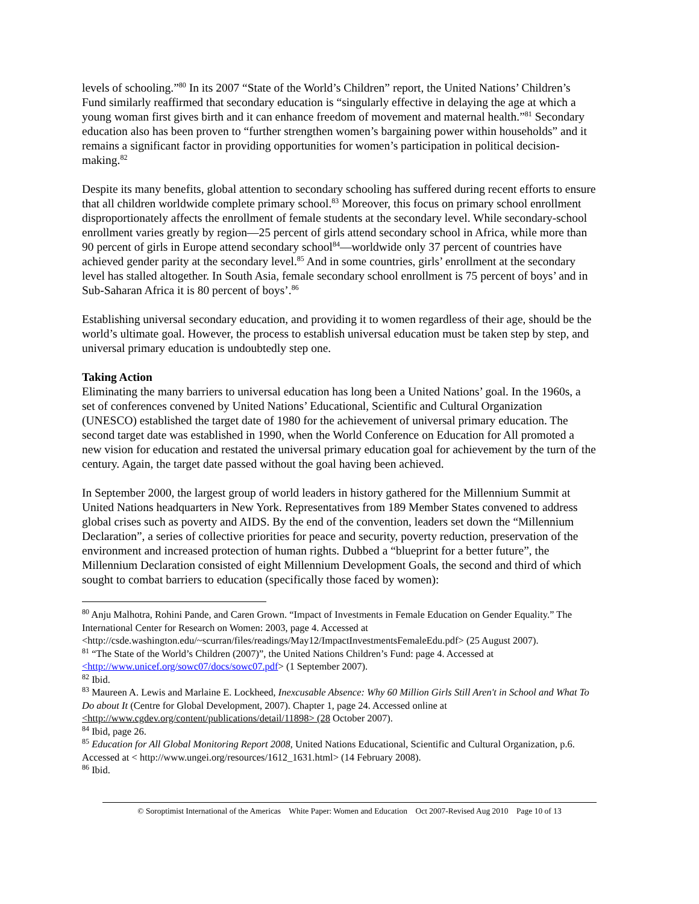levels of schooling.”<sup>80</sup> In its 2007 “State of the World’s Children” report, the United Nations’ Children’s Fund similarly reaffirmed that secondary education is “singularly effective in delaying the age at which a young woman first gives birth and it can enhance freedom of movement and maternal health.”<sup>81</sup> Secondary education also has been proven to “further strengthen women’s bargaining power within households” and it remains a significant factor in providing opportunities for women’s participation in political decision-making.<sup>82</sup>
Despite its many benefits, global attention to secondary schooling has suffered during recent efforts to ensure that all children worldwide complete primary school.<sup>83</sup> Moreover, this focus on primary school enrollment disproportionately affects the enrollment of female students at the secondary level. While secondary-school enrollment varies greatly by region—25 percent of girls attend secondary school in Africa, while more than 90 percent of girls in Europe attend secondary school<sup>84</sup>—worldwide only 37 percent of countries have achieved gender parity at the secondary level.<sup>85</sup> And in some countries, girls’ enrollment at the secondary level has stalled altogether. In South Asia, female secondary school enrollment is 75 percent of boys’ and in Sub-Saharan Africa it is 80 percent of boys’.<sup>86</sup>
Establishing universal secondary education, and providing it to women regardless of their age, should be the world’s ultimate goal. However, the process to establish universal education must be taken step by step, and universal primary education is undoubtedly step one.
Taking Action
Eliminating the many barriers to universal education has long been a United Nations’ goal. In the 1960s, a set of conferences convened by United Nations’ Educational, Scientific and Cultural Organization (UNESCO) established the target date of 1980 for the achievement of universal primary education. The second target date was established in 1990, when the World Conference on Education for All promoted a new vision for education and restated the universal primary education goal for achievement by the turn of the century. Again, the target date passed without the goal having been achieved.
In September 2000, the largest group of world leaders in history gathered for the Millennium Summit at United Nations headquarters in New York. Representatives from 189 Member States convened to address global crises such as poverty and AIDS. By the end of the convention, leaders set down the “Millennium Declaration”, a series of collective priorities for peace and security, poverty reduction, preservation of the environment and increased protection of human rights. Dubbed a “blueprint for a better future”, the Millennium Declaration consisted of eight Millennium Development Goals, the second and third of which sought to combat barriers to education (specifically those faced by women):
<sup>80</sup> Anju Malhotra, Rohini Pande, and Caren Grown. “Impact of Investments in Female Education on Gender Equality.” The International Center for Research on Women: 2003, page 4. Accessed at <http://csde.washington.edu/~scurran/files/readings/May12/ImpactInvestmentsFemaleEdu.pdf> (25 August 2007).
<sup>81</sup> “The State of the World’s Children (2007)”, the United Nations Children’s Fund: page 4. Accessed at <http://www.unicef.org/sowc07/docs/sowc07.pdf> (1 September 2007).
<sup>82</sup> Ibid.
<sup>83</sup> Maureen A. Lewis and Marlaine E. Lockheed, Inexcusable Absence: Why 60 Million Girls Still Aren't in School and What To Do about It (Centre for Global Development, 2007). Chapter 1, page 24. Accessed online at <http://www.cgdev.org/content/publications/detail/11898> (28 October 2007).
<sup>84</sup> Ibid, page 26.
<sup>85</sup> Education for All Global Monitoring Report 2008, United Nations Educational, Scientific and Cultural Organization, p.6. Accessed at < http://www.ungei.org/resources/1612_1631.html> (14 February 2008).
<sup>86</sup> Ibid.
© Soroptimist International of the Americas White Paper: Women and Education Oct 2007-Revised Aug 2010 Page 10 of 13